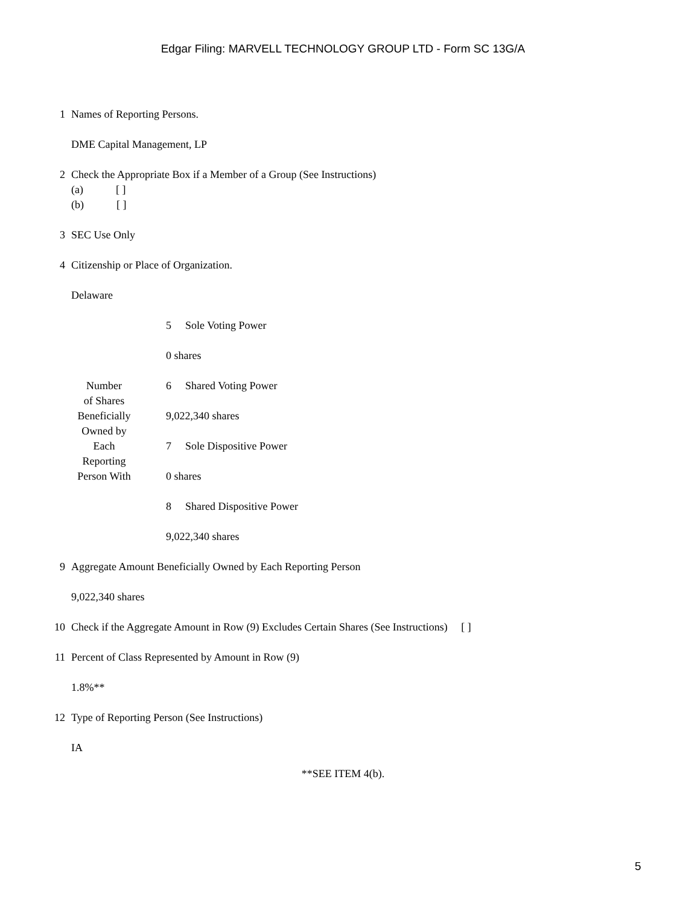Edgar Filing: MARVELL TECHNOLOGY GROUP LTD - Form SC 13G/A
| 1 | Names of Reporting Persons. | | |
| | DME Capital Management, LP | | |
| 2 | Check the Appropriate Box if a Member of a Group (See Instructions) | | |
| | (a) [ ] | | |
| | (b) [ ] | | |
| 3 | SEC Use Only | | |
| 4 | Citizenship or Place of Organization. | | |
| | Delaware | | |
| Number of Shares Beneficially Owned by Each Reporting Person With | | 5 | Sole Voting Power |
| | | 0 shares | |
| | | 6 | Shared Voting Power |
| | | 9,022,340 shares | |
| | | 7 | Sole Dispositive Power |
| | | 0 shares | |
| | | 8 | Shared Dispositive Power |
| | | 9,022,340 shares | |
| 9 | Aggregate Amount Beneficially Owned by Each Reporting Person | | |
| | 9,022,340 shares | | |
| 10 | Check if the Aggregate Amount in Row (9) Excludes Certain Shares (See Instructions) [ ] | | |
| 11 | Percent of Class Represented by Amount in Row (9) | | |
| | 1.8%** | | |
| 12 | Type of Reporting Person (See Instructions) | | |
| | IA | | |
**SEE ITEM 4(b).
5